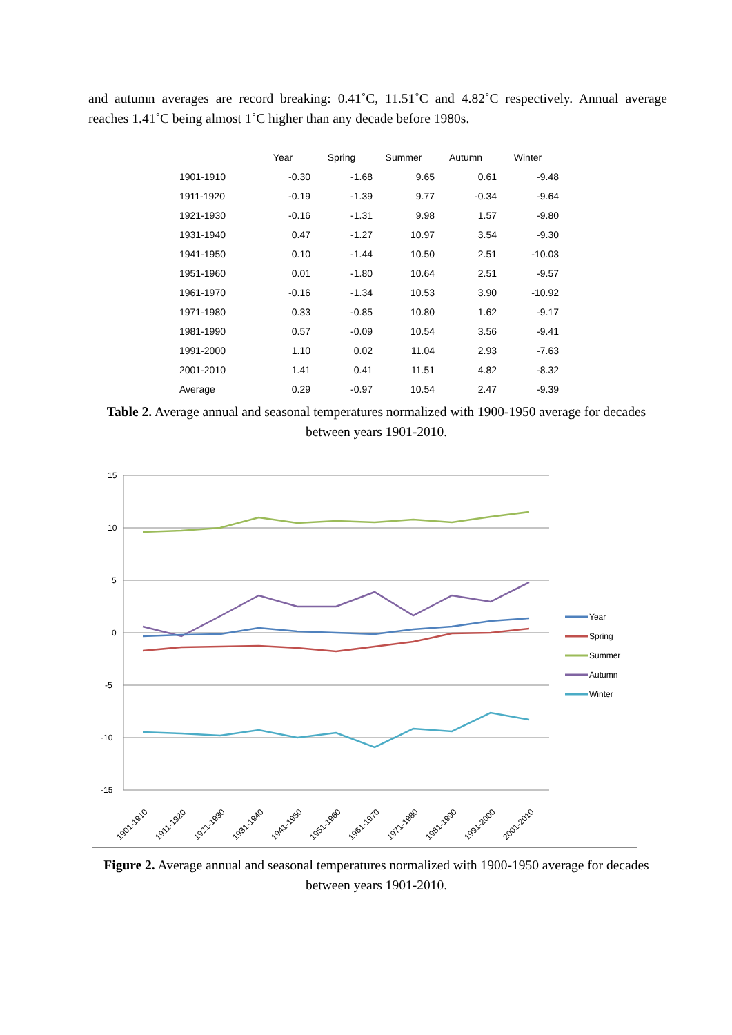and autumn averages are record breaking: 0.41˚C, 11.51˚C and 4.82˚C respectively. Annual average reaches 1.41˚C being almost 1˚C higher than any decade before 1980s.
| | Year | Spring | Summer | Autumn | Winter |
| --- | --- | --- | --- | --- | --- |
| 1901-1910 | -0.30 | -1.68 | 9.65 | 0.61 | -9.48 |
| 1911-1920 | -0.19 | -1.39 | 9.77 | -0.34 | -9.64 |
| 1921-1930 | -0.16 | -1.31 | 9.98 | 1.57 | -9.80 |
| 1931-1940 | 0.47 | -1.27 | 10.97 | 3.54 | -9.30 |
| 1941-1950 | 0.10 | -1.44 | 10.50 | 2.51 | -10.03 |
| 1951-1960 | 0.01 | -1.80 | 10.64 | 2.51 | -9.57 |
| 1961-1970 | -0.16 | -1.34 | 10.53 | 3.90 | -10.92 |
| 1971-1980 | 0.33 | -0.85 | 10.80 | 1.62 | -9.17 |
| 1981-1990 | 0.57 | -0.09 | 10.54 | 3.56 | -9.41 |
| 1991-2000 | 1.10 | 0.02 | 11.04 | 2.93 | -7.63 |
| 2001-2010 | 1.41 | 0.41 | 11.51 | 4.82 | -8.32 |
| Average | 0.29 | -0.97 | 10.54 | 2.47 | -9.39 |
Table 2. Average annual and seasonal temperatures normalized with 1900-1950 average for decades between years 1901-2010.
15
10
5
0
-5
-10
-15
1901-1910
1911-1920
1921-1930
1931-1940
1941-1950
1951-1960
1961-1970
1971-1980
1981-1990
1991-2000
2001-2010
Year
Spring
Summer
Autumn
Winter
Figure 2. Average annual and seasonal temperatures normalized with 1900-1950 average for decades between years 1901-2010.